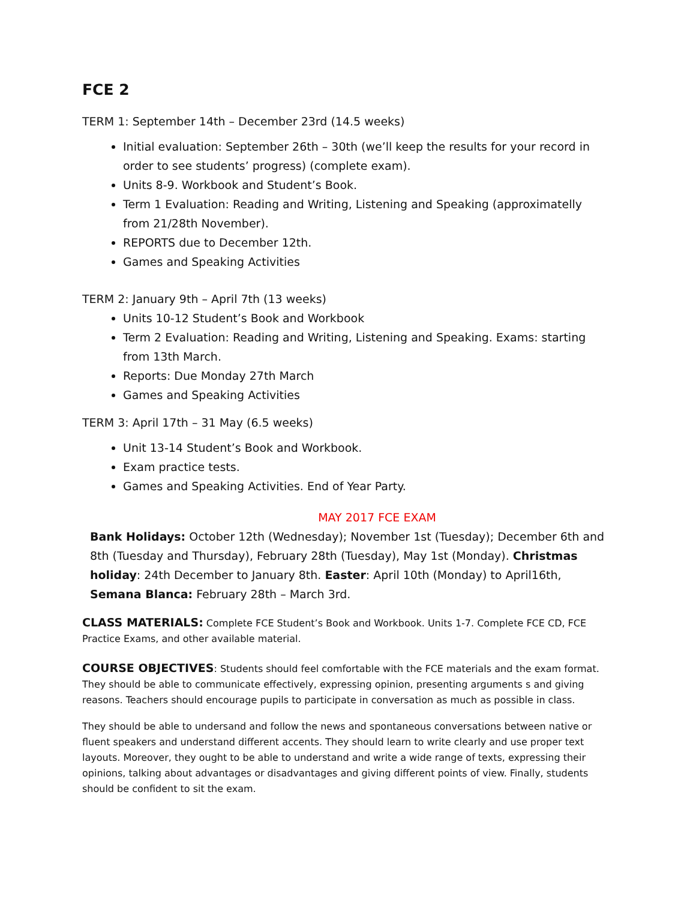FCE 2
TERM 1: September 14th – December 23rd (14.5 weeks)
Initial evaluation: September 26th – 30th (we’ll keep the results for your record in order to see students’ progress) (complete exam).
Units 8-9. Workbook and Student’s Book.
Term 1 Evaluation: Reading and Writing, Listening and Speaking (approximatelly from 21/28th November).
REPORTS due to December 12th.
Games and Speaking Activities
TERM 2: January 9th – April 7th (13 weeks)
Units 10-12 Student’s Book and Workbook
Term 2 Evaluation: Reading and Writing, Listening and Speaking. Exams: starting from 13th March.
Reports: Due Monday 27th March
Games and Speaking Activities
TERM 3: April 17th – 31 May (6.5 weeks)
Unit 13-14 Student’s Book and Workbook.
Exam practice tests.
Games and Speaking Activities. End of Year Party.
MAY 2017 FCE EXAM
Bank Holidays: October 12th (Wednesday); November 1st (Tuesday); December 6th and 8th (Tuesday and Thursday), February 28th (Tuesday), May 1st (Monday). Christmas holiday: 24th December to January 8th. Easter: April 10th (Monday) to April16th, Semana Blanca: February 28th – March 3rd.
CLASS MATERIALS: Complete FCE Student’s Book and Workbook. Units 1-7. Complete FCE CD, FCE Practice Exams, and other available material.
COURSE OBJECTIVES: Students should feel comfortable with the FCE materials and the exam format. They should be able to communicate effectively, expressing opinion, presenting arguments s and giving reasons. Teachers should encourage pupils to participate in conversation as much as possible in class.
They should be able to undersand and follow the news and spontaneous conversations between native or fluent speakers and understand different accents. They should learn to write clearly and use proper text layouts. Moreover, they ought to be able to understand and write a wide range of texts, expressing their opinions, talking about advantages or disadvantages and giving different points of view. Finally, students should be confident to sit the exam.